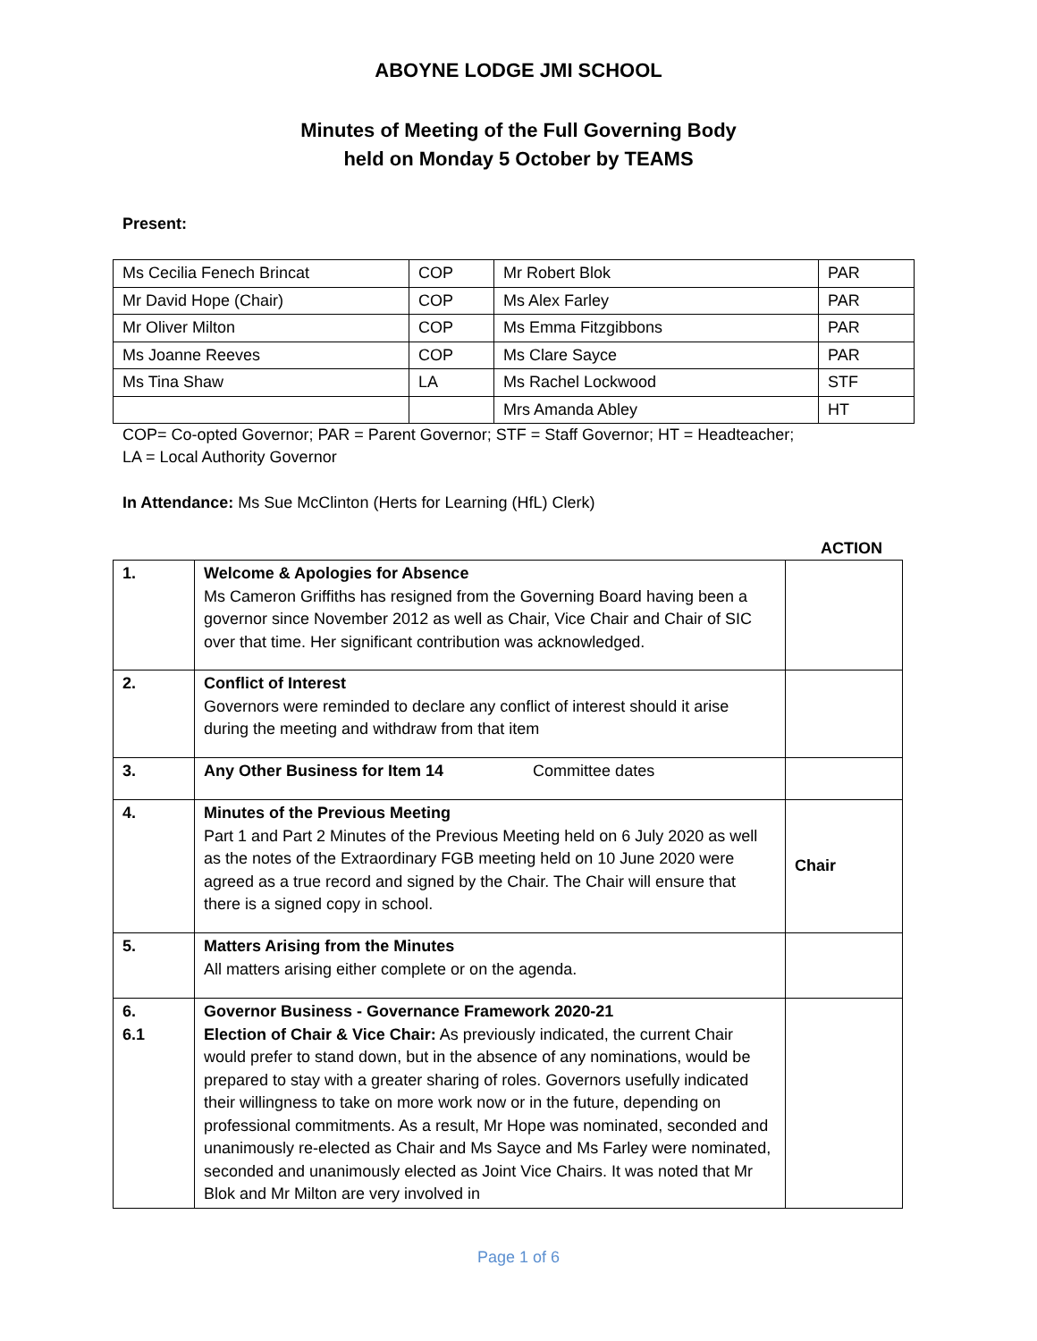ABOYNE LODGE JMI SCHOOL
Minutes of Meeting of the Full Governing Body
held on Monday 5 October by TEAMS
Present:
| Ms Cecilia Fenech Brincat | COP | Mr Robert Blok | PAR |
| Mr David Hope (Chair) | COP | Ms Alex Farley | PAR |
| Mr Oliver Milton | COP | Ms Emma Fitzgibbons | PAR |
| Ms Joanne Reeves | COP | Ms Clare Sayce | PAR |
| Ms Tina Shaw | LA | Ms Rachel Lockwood | STF |
| | | Mrs Amanda Abley | HT |
COP= Co-opted Governor; PAR = Parent Governor; STF = Staff Governor; HT = Headteacher;
LA = Local Authority Governor
In Attendance: Ms Sue McClinton (Herts for Learning (HfL) Clerk)
ACTION
| 1. | Welcome & Apologies for Absence Ms Cameron Griffiths has resigned from the Governing Board having been a governor since November 2012 as well as Chair, Vice Chair and Chair of SIC over that time. Her significant contribution was acknowledged. | |
| 2. | Conflict of Interest Governors were reminded to declare any conflict of interest should it arise during the meeting and withdraw from that item | |
| 3. | Any Other Business for Item 14 Committee dates | |
| 4. | Minutes of the Previous Meeting Part 1 and Part 2 Minutes of the Previous Meeting held on 6 July 2020 as well as the notes of the Extraordinary FGB meeting held on 10 June 2020 were agreed as a true record and signed by the Chair. The Chair will ensure that there is a signed copy in school. | Chair |
| 5. | Matters Arising from the Minutes All matters arising either complete or on the agenda. | |
| 6. 6.1 | Governor Business - Governance Framework 2020-21 Election of Chair & Vice Chair: As previously indicated, the current Chair would prefer to stand down, but in the absence of any nominations, would be prepared to stay with a greater sharing of roles. Governors usefully indicated their willingness to take on more work now or in the future, depending on professional commitments. As a result, Mr Hope was nominated, seconded and unanimously re-elected as Chair and Ms Sayce and Ms Farley were nominated, seconded and unanimously elected as Joint Vice Chairs. It was noted that Mr Blok and Mr Milton are very involved in | |
Page 1 of 6